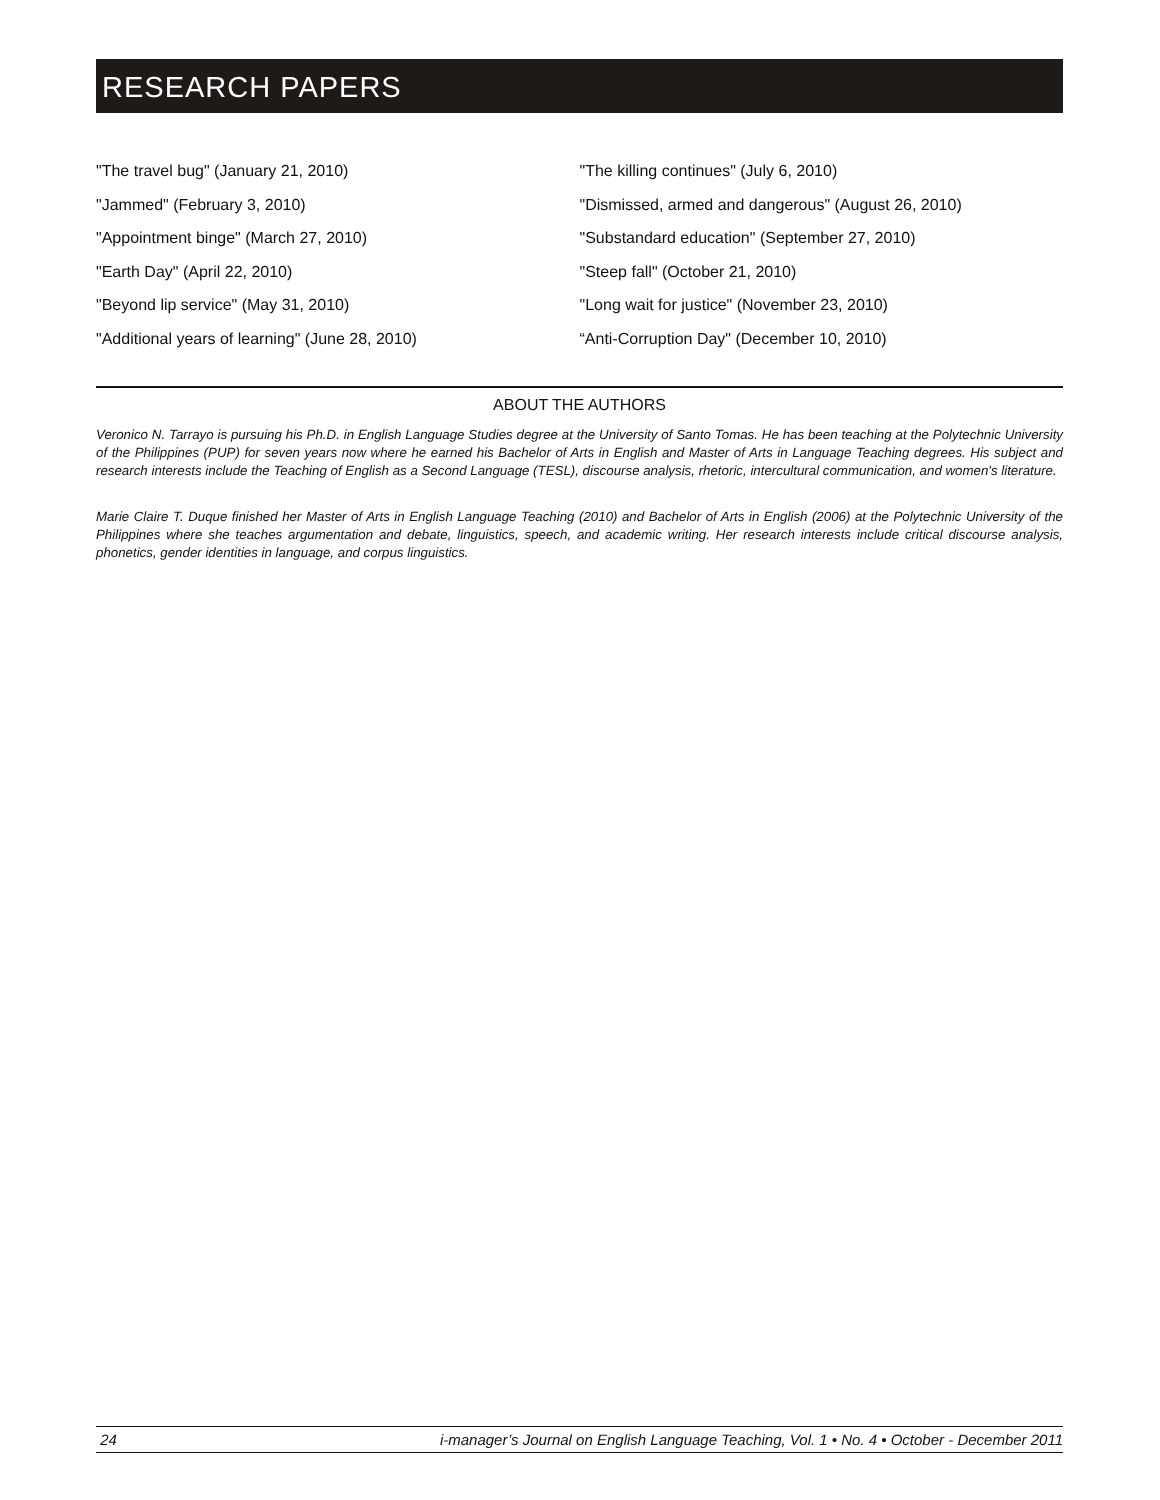RESEARCH PAPERS
"The travel bug" (January 21, 2010)
"Jammed" (February 3, 2010)
"Appointment binge" (March 27, 2010)
"Earth Day" (April 22, 2010)
"Beyond lip service" (May 31, 2010)
"Additional years of learning" (June 28, 2010)
"The killing continues" (July 6, 2010)
"Dismissed, armed and dangerous" (August 26, 2010)
"Substandard education" (September 27, 2010)
"Steep fall" (October 21, 2010)
"Long wait for justice" (November 23, 2010)
“Anti-Corruption Day" (December 10, 2010)
ABOUT THE AUTHORS
Veronico N. Tarrayo is pursuing his Ph.D. in English Language Studies degree at the University of Santo Tomas. He has been teaching at the Polytechnic University of the Philippines (PUP) for seven years now where he earned his Bachelor of Arts in English and Master of Arts in Language Teaching degrees. His subject and research interests include the Teaching of English as a Second Language (TESL), discourse analysis, rhetoric, intercultural communication, and women's literature.
Marie Claire T. Duque finished her Master of Arts in English Language Teaching (2010) and Bachelor of Arts in English (2006) at the Polytechnic University of the Philippines where she teaches argumentation and debate, linguistics, speech, and academic writing. Her research interests include critical discourse analysis, phonetics, gender identities in language, and corpus linguistics.
24 i-manager’s Journal on English Language Teaching, Vol. 1 • No. 4 • October - December 2011